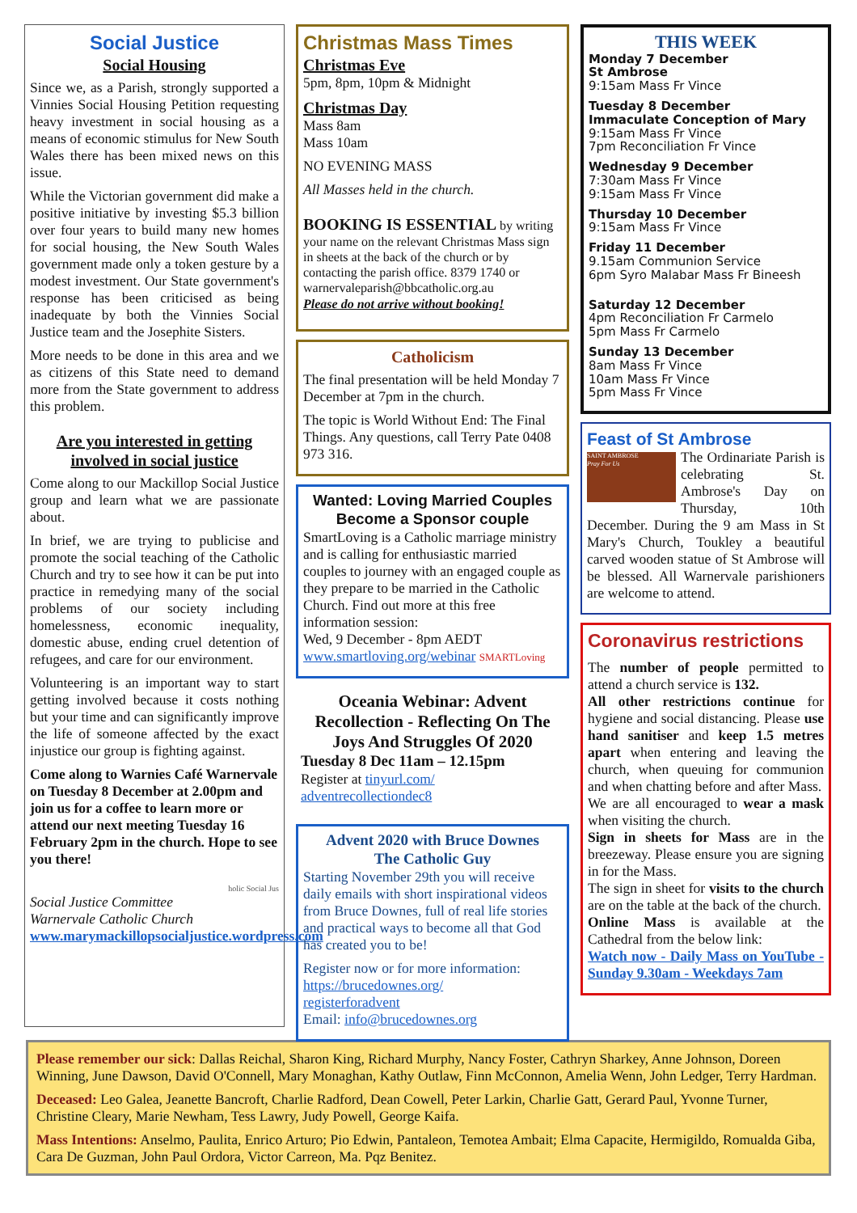Social Justice
Social Housing
Since we, as a Parish, strongly supported a Vinnies Social Housing Petition requesting heavy investment in social housing as a means of economic stimulus for New South Wales there has been mixed news on this issue.
While the Victorian government did make a positive initiative by investing $5.3 billion over four years to build many new homes for social housing, the New South Wales government made only a token gesture by a modest investment. Our State government's response has been criticised as being inadequate by both the Vinnies Social Justice team and the Josephite Sisters.
More needs to be done in this area and we as citizens of this State need to demand more from the State government to address this problem.
Are you interested in getting involved in social justice
Come along to our Mackillop Social Justice group and learn what we are passionate about.
In brief, we are trying to publicise and promote the social teaching of the Catholic Church and try to see how it can be put into practice in remedying many of the social problems of our society including homelessness, economic inequality, domestic abuse, ending cruel detention of refugees, and care for our environment.
Volunteering is an important way to start getting involved because it costs nothing but your time and can significantly improve the life of someone affected by the exact injustice our group is fighting against.
Come along to Warnies Café Warnervale on Tuesday 8 December at 2.00pm and join us for a coffee to learn more or attend our next meeting Tuesday 16 February 2pm in the church. Hope to see you there!
holic Social Jus
Social Justice Committee
Warnervale Catholic Church
www.marymackillopsocialjustice.wordpress.com
Christmas Mass Times
Christmas Eve
5pm, 8pm, 10pm & Midnight
Christmas Day
Mass 8am
Mass 10am
NO EVENING MASS
All Masses held in the church.
BOOKING IS ESSENTIAL by writing your name on the relevant Christmas Mass sign in sheets at the back of the church or by contacting the parish office. 8379 1740 or
warnervaleparish@bbcatholic.org.au
Please do not arrive without booking!
Catholicism
The final presentation will be held Monday 7 December at 7pm in the church.
The topic is World Without End: The Final Things. Any questions, call Terry Pate 0408 973 316.
Wanted: Loving Married Couples
Become a Sponsor couple
SmartLoving is a Catholic marriage ministry and is calling for enthusiastic married couples to journey with an engaged couple as they prepare to be married in the Catholic Church. Find out more at this free information session:
Wed, 9 December - 8pm AEDT
www.smartloving.org/webinar SMARTLoving
Oceania Webinar: Advent Recollection - Reflecting On The Joys And Struggles Of 2020
Tuesday 8 Dec 11am – 12.15pm
Register at tinyurl.com/
adventrecollectiondec8
Advent 2020 with Bruce Downes
The Catholic Guy
Starting November 29th you will receive daily emails with short inspirational videos from Bruce Downes, full of real life stories and practical ways to become all that God has created you to be!
Register now or for more information: https://brucedownes.org/
registerforadvent
Email: info@brucedownes.org
THIS WEEK
Monday 7 December
St Ambrose
9:15am Mass Fr Vince
Tuesday 8 December
Immaculate Conception of Mary
9:15am Mass Fr Vince
7pm Reconciliation Fr Vince
Wednesday 9 December
7:30am Mass Fr Vince
9:15am Mass Fr Vince
Thursday 10 December
9:15am Mass Fr Vince
Friday 11 December
9.15am Communion Service
6pm Syro Malabar Mass Fr Bineesh
Saturday 12 December
4pm Reconciliation Fr Carmelo
5pm Mass Fr Carmelo
Sunday 13 December
8am Mass Fr Vince
10am Mass Fr Vince
5pm Mass Fr Vince
Feast of St Ambrose
SAINT AMBROSE
Pray For Us
The Ordinariate Parish is celebrating St. Ambrose's Day on Thursday, 10th December. During the 9 am Mass in St Mary's Church, Toukley a beautiful carved wooden statue of St Ambrose will be blessed. All Warnervale parishioners are welcome to attend.
Coronavirus restrictions
The number of people permitted to attend a church service is 132.
All other restrictions continue for hygiene and social distancing. Please use hand sanitiser and keep 1.5 metres apart when entering and leaving the church, when queuing for communion and when chatting before and after Mass.
We are all encouraged to wear a mask when visiting the church.
Sign in sheets for Mass are in the breezeway. Please ensure you are signing in for the Mass.
The sign in sheet for visits to the church are on the table at the back of the church.
Online Mass is available at the Cathedral from the below link:
Watch now - Daily Mass on YouTube - Sunday 9.30am - Weekdays 7am
Please remember our sick: Dallas Reichal, Sharon King, Richard Murphy, Nancy Foster, Cathryn Sharkey, Anne Johnson, Doreen Winning, June Dawson, David O'Connell, Mary Monaghan, Kathy Outlaw, Finn McConnon, Amelia Wenn, John Ledger, Terry Hardman.
Deceased: Leo Galea, Jeanette Bancroft, Charlie Radford, Dean Cowell, Peter Larkin, Charlie Gatt, Gerard Paul, Yvonne Turner, Christine Cleary, Marie Newham, Tess Lawry, Judy Powell, George Kaifa.
Mass Intentions: Anselmo, Paulita, Enrico Arturo; Pio Edwin, Pantaleon, Temotea Ambait; Elma Capacite, Hermigildo, Romualda Giba, Cara De Guzman, John Paul Ordora, Victor Carreon, Ma. Pqz Benitez.